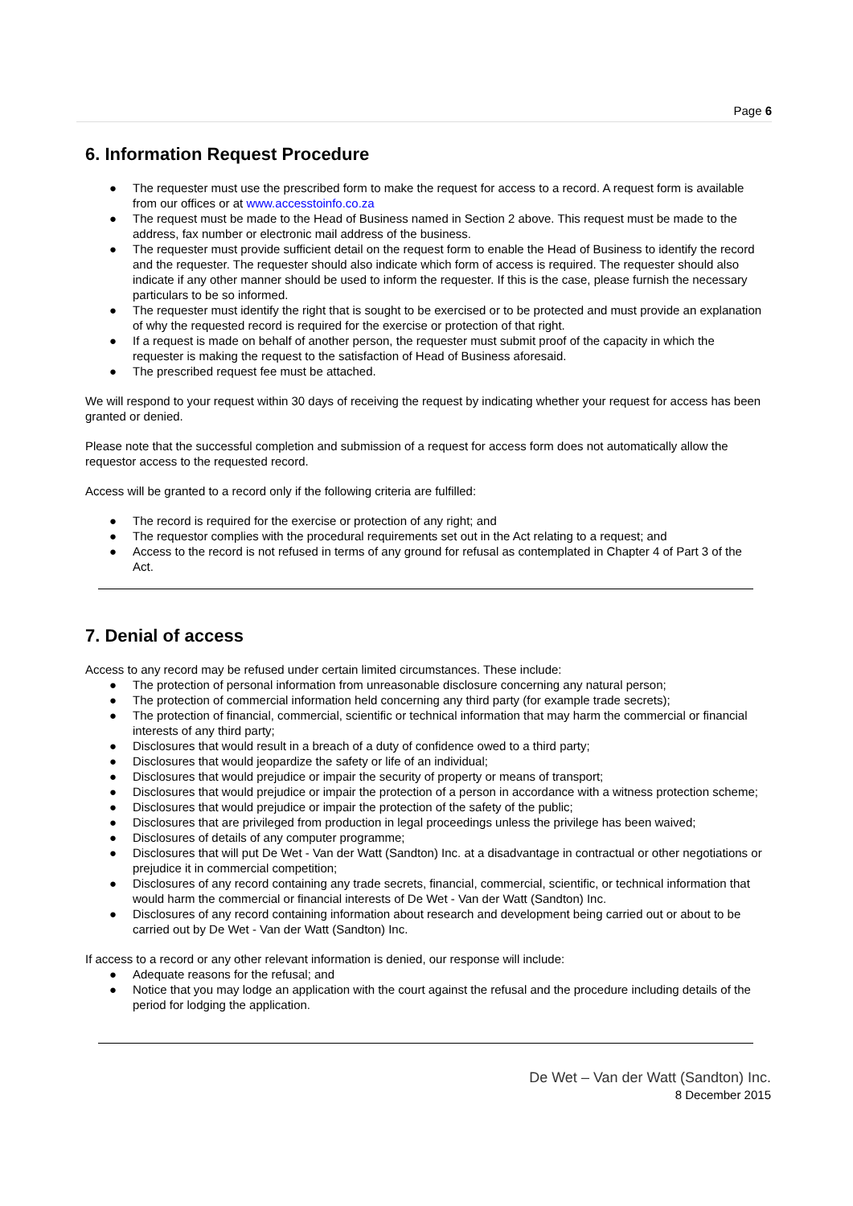Page 6
6. Information Request Procedure
● The requester must use the prescribed form to make the request for access to a record. A request form is available from our offices or at www.accesstoinfo.co.za
● The request must be made to the Head of Business named in Section 2 above. This request must be made to the address, fax number or electronic mail address of the business.
● The requester must provide sufficient detail on the request form to enable the Head of Business to identify the record and the requester. The requester should also indicate which form of access is required. The requester should also indicate if any other manner should be used to inform the requester. If this is the case, please furnish the necessary particulars to be so informed.
● The requester must identify the right that is sought to be exercised or to be protected and must provide an explanation of why the requested record is required for the exercise or protection of that right.
● If a request is made on behalf of another person, the requester must submit proof of the capacity in which the requester is making the request to the satisfaction of Head of Business aforesaid.
● The prescribed request fee must be attached.
We will respond to your request within 30 days of receiving the request by indicating whether your request for access has been granted or denied.
Please note that the successful completion and submission of a request for access form does not automatically allow the requestor access to the requested record.
Access will be granted to a record only if the following criteria are fulfilled:
● The record is required for the exercise or protection of any right; and
● The requestor complies with the procedural requirements set out in the Act relating to a request; and
● Access to the record is not refused in terms of any ground for refusal as contemplated in Chapter 4 of Part 3 of the Act.
7. Denial of access
Access to any record may be refused under certain limited circumstances. These include:
● The protection of personal information from unreasonable disclosure concerning any natural person;
● The protection of commercial information held concerning any third party (for example trade secrets);
● The protection of financial, commercial, scientific or technical information that may harm the commercial or financial interests of any third party;
● Disclosures that would result in a breach of a duty of confidence owed to a third party;
● Disclosures that would jeopardize the safety or life of an individual;
● Disclosures that would prejudice or impair the security of property or means of transport;
● Disclosures that would prejudice or impair the protection of a person in accordance with a witness protection scheme;
● Disclosures that would prejudice or impair the protection of the safety of the public;
● Disclosures that are privileged from production in legal proceedings unless the privilege has been waived;
● Disclosures of details of any computer programme;
● Disclosures that will put De Wet - Van der Watt (Sandton) Inc. at a disadvantage in contractual or other negotiations or prejudice it in commercial competition;
● Disclosures of any record containing any trade secrets, financial, commercial, scientific, or technical information that would harm the commercial or financial interests of De Wet - Van der Watt (Sandton) Inc.
● Disclosures of any record containing information about research and development being carried out or about to be carried out by De Wet - Van der Watt (Sandton) Inc.
If access to a record or any other relevant information is denied, our response will include:
● Adequate reasons for the refusal; and
● Notice that you may lodge an application with the court against the refusal and the procedure including details of the period for lodging the application.
De Wet – Van der Watt (Sandton) Inc.
8 December 2015